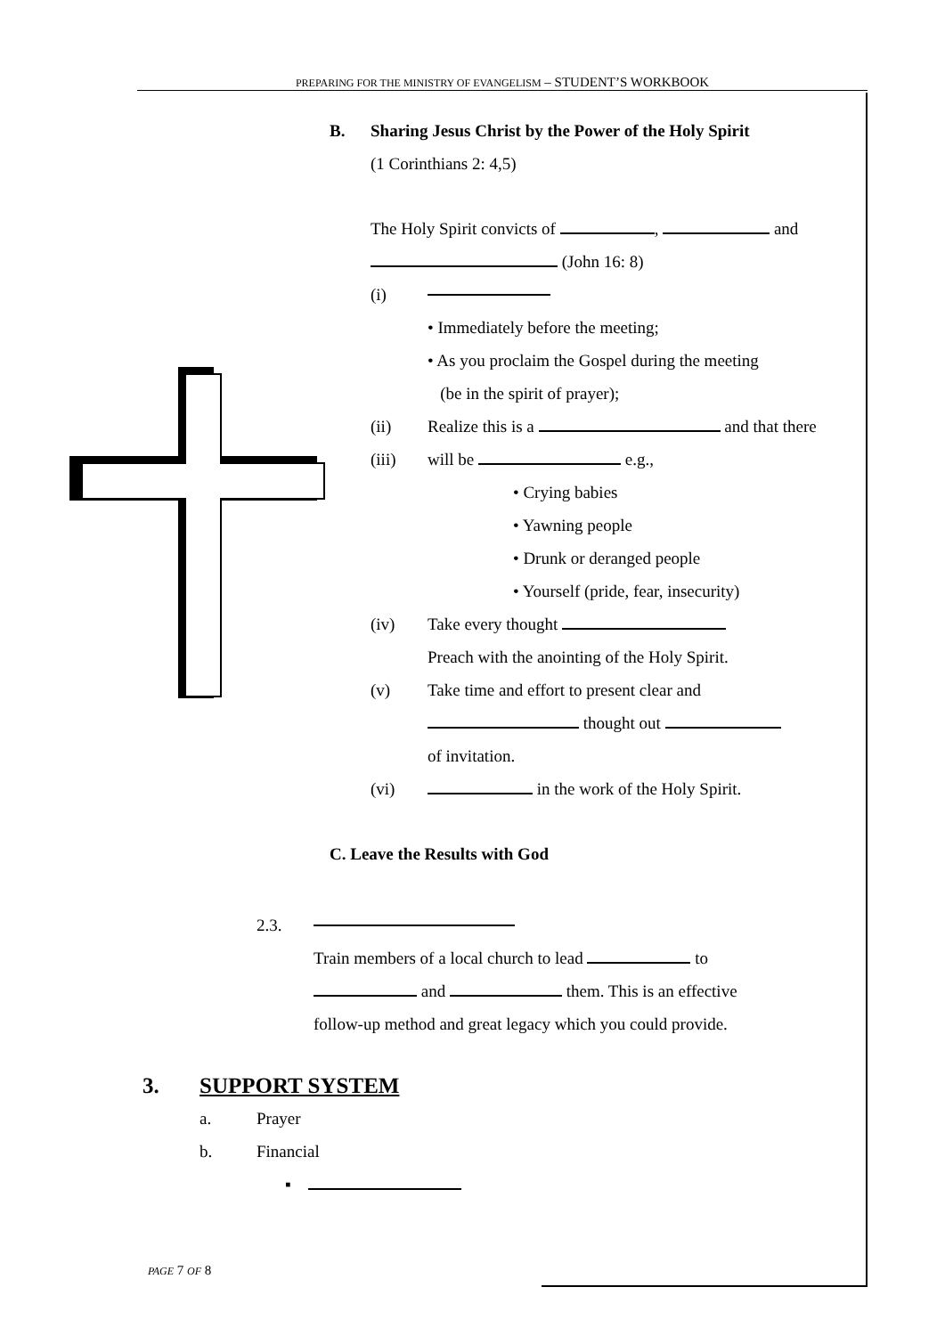PREPARING FOR THE MINISTRY OF EVANGELISM – STUDENT’S WORKBOOK
B. Sharing Jesus Christ by the Power of the Holy Spirit
(1 Corinthians 2: 4,5)
The Holy Spirit convicts of , and
(John 16: 8)
(i)
• Immediately before the meeting;
• As you proclaim the Gospel during the meeting
(be in the spirit of prayer);
(ii) Realize this is a and that there
(iii) will be e.g.,
• Crying babies
• Yawning people
• Drunk or deranged people
• Yourself (pride, fear, insecurity)
(iv) Take every thought
Preach with the anointing of the Holy Spirit.
(v) Take time and effort to present clear and
thought out
of invitation.
(vi) in the work of the Holy Spirit.
C. Leave the Results with God
2.3.
Train members of a local church to lead to
and them. This is an effective
follow-up method and great legacy which you could provide.
3. SUPPORT SYSTEM
a. Prayer
b. Financial
▪
PAGE 7 OF 8